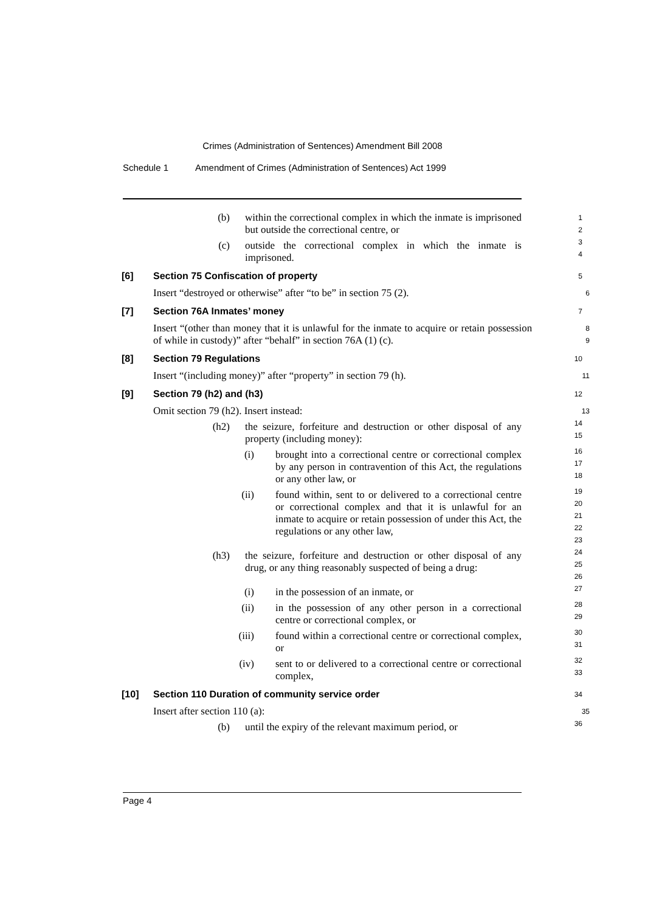Crimes (Administration of Sentences) Amendment Bill 2008
Schedule 1 Amendment of Crimes (Administration of Sentences) Act 1999
(b) within the correctional complex in which the inmate is imprisoned but outside the correctional centre, or
1
2
(c) outside the correctional complex in which the inmate is imprisoned.
3
4
[6] Section 75 Confiscation of property
5
Insert “destroyed or otherwise” after “to be” in section 75 (2).
6
[7] Section 76A Inmates’ money
7
Insert “(other than money that it is unlawful for the inmate to acquire or retain possession of while in custody)” after “behalf” in section 76A (1) (c).
8
9
[8] Section 79 Regulations
10
Insert “(including money)” after “property” in section 79 (h).
11
[9] Section 79 (h2) and (h3)
12
Omit section 79 (h2). Insert instead:
13
(h2) the seizure, forfeiture and destruction or other disposal of any property (including money):
14
15
(i) brought into a correctional centre or correctional complex by any person in contravention of this Act, the regulations or any other law, or
16
17
18
(ii) found within, sent to or delivered to a correctional centre or correctional complex and that it is unlawful for an inmate to acquire or retain possession of under this Act, the regulations or any other law,
19
20
21
22
23
(h3) the seizure, forfeiture and destruction or other disposal of any drug, or any thing reasonably suspected of being a drug:
24
25
26
(i) in the possession of an inmate, or
27
(ii) in the possession of any other person in a correctional centre or correctional complex, or
28
29
(iii) found within a correctional centre or correctional complex, or
30
31
(iv) sent to or delivered to a correctional centre or correctional complex,
32
33
[10] Section 110 Duration of community service order
34
Insert after section 110 (a):
35
(b) until the expiry of the relevant maximum period, or
36
Page 4